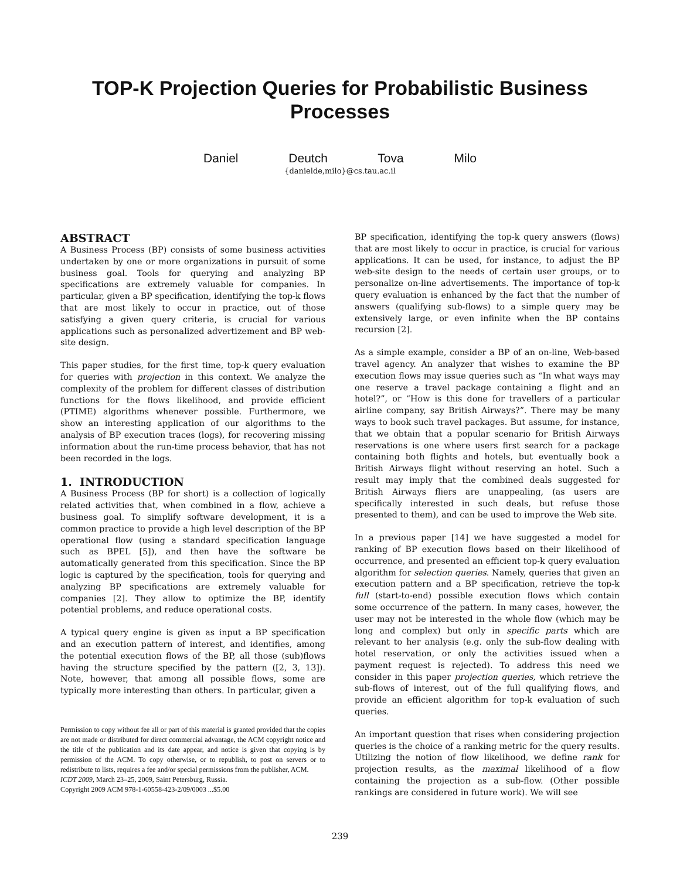TOP-K Projection Queries for Probabilistic Business
Processes
Daniel Deutch Tova Milo
{danielde,milo}@cs.tau.ac.il
ABSTRACT
A Business Process (BP) consists of some business activities undertaken by one or more organizations in pursuit of some business goal. Tools for querying and analyzing BP specifications are extremely valuable for companies. In particular, given a BP specification, identifying the top-k flows that are most likely to occur in practice, out of those satisfying a given query criteria, is crucial for various applications such as personalized advertizement and BP web-site design.
This paper studies, for the first time, top-k query evaluation for queries with projection in this context. We analyze the complexity of the problem for different classes of distribution functions for the flows likelihood, and provide efficient (PTIME) algorithms whenever possible. Furthermore, we show an interesting application of our algorithms to the analysis of BP execution traces (logs), for recovering missing information about the run-time process behavior, that has not been recorded in the logs.
1. INTRODUCTION
A Business Process (BP for short) is a collection of logically related activities that, when combined in a flow, achieve a business goal. To simplify software development, it is a common practice to provide a high level description of the BP operational flow (using a standard specification language such as BPEL [5]), and then have the software be automatically generated from this specification. Since the BP logic is captured by the specification, tools for querying and analyzing BP specifications are extremely valuable for companies [2]. They allow to optimize the BP, identify potential problems, and reduce operational costs.
A typical query engine is given as input a BP specification and an execution pattern of interest, and identifies, among the potential execution flows of the BP, all those (sub)flows having the structure specified by the pattern ([2, 3, 13]). Note, however, that among all possible flows, some are typically more interesting than others. In particular, given a
Permission to copy without fee all or part of this material is granted provided that the copies are not made or distributed for direct commercial advantage, the ACM copyright notice and the title of the publication and its date appear, and notice is given that copying is by permission of the ACM. To copy otherwise, or to republish, to post on servers or to redistribute to lists, requires a fee and/or special permissions from the publisher, ACM.
ICDT 2009, March 23–25, 2009, Saint Petersburg, Russia.
Copyright 2009 ACM 978-1-60558-423-2/09/0003 ...$5.00
BP specification, identifying the top-k query answers (flows) that are most likely to occur in practice, is crucial for various applications. It can be used, for instance, to adjust the BP web-site design to the needs of certain user groups, or to personalize on-line advertisements. The importance of top-k query evaluation is enhanced by the fact that the number of answers (qualifying sub-flows) to a simple query may be extensively large, or even infinite when the BP contains recursion [2].
As a simple example, consider a BP of an on-line, Web-based travel agency. An analyzer that wishes to examine the BP execution flows may issue queries such as “In what ways may one reserve a travel package containing a flight and an hotel?”, or “How is this done for travellers of a particular airline company, say British Airways?”. There may be many ways to book such travel packages. But assume, for instance, that we obtain that a popular scenario for British Airways reservations is one where users first search for a package containing both flights and hotels, but eventually book a British Airways flight without reserving an hotel. Such a result may imply that the combined deals suggested for British Airways fliers are unappealing, (as users are specifically interested in such deals, but refuse those presented to them), and can be used to improve the Web site.
In a previous paper [14] we have suggested a model for ranking of BP execution flows based on their likelihood of occurrence, and presented an efficient top-k query evaluation algorithm for selection queries. Namely, queries that given an execution pattern and a BP specification, retrieve the top-k full (start-to-end) possible execution flows which contain some occurrence of the pattern. In many cases, however, the user may not be interested in the whole flow (which may be long and complex) but only in specific parts which are relevant to her analysis (e.g. only the sub-flow dealing with hotel reservation, or only the activities issued when a payment request is rejected). To address this need we consider in this paper projection queries, which retrieve the sub-flows of interest, out of the full qualifying flows, and provide an efficient algorithm for top-k evaluation of such queries.
An important question that rises when considering projection queries is the choice of a ranking metric for the query results. Utilizing the notion of flow likelihood, we define rank for projection results, as the maximal likelihood of a flow containing the projection as a sub-flow. (Other possible rankings are considered in future work). We will see
239